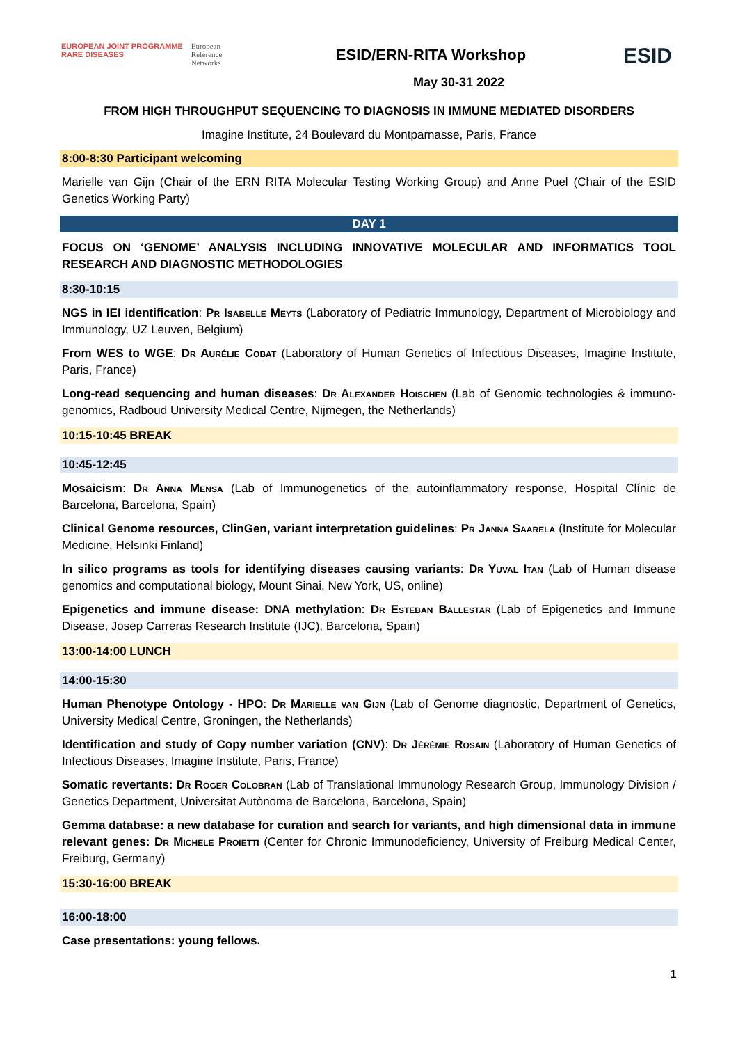EUROPEAN JOINT PROGRAMME
RARE DISEASES
European
Reference
Networks
ESID/ERN-RITA Workshop
May 30-31 2022
ESID
FROM HIGH THROUGHPUT SEQUENCING TO DIAGNOSIS IN IMMUNE MEDIATED DISORDERS
Imagine Institute, 24 Boulevard du Montparnasse, Paris, France
8:00-8:30 Participant welcoming
Marielle van Gijn (Chair of the ERN RITA Molecular Testing Working Group) and Anne Puel (Chair of the ESID Genetics Working Party)
DAY 1
FOCUS ON ‘GENOME’ ANALYSIS INCLUDING INNOVATIVE MOLECULAR AND INFORMATICS TOOL RESEARCH AND DIAGNOSTIC METHODOLOGIES
8:30-10:15
NGS in IEI identification: Pr Isabelle Meyts (Laboratory of Pediatric Immunology, Department of Microbiology and Immunology, UZ Leuven, Belgium)
From WES to WGE: Dr Aurélie Cobat (Laboratory of Human Genetics of Infectious Diseases, Imagine Institute, Paris, France)
Long-read sequencing and human diseases: Dr Alexander Hoischen (Lab of Genomic technologies & immuno-genomics, Radboud University Medical Centre, Nijmegen, the Netherlands)
10:15-10:45 BREAK
10:45-12:45
Mosaicism: Dr Anna Mensa (Lab of Immunogenetics of the autoinflammatory response, Hospital Clínic de Barcelona, Barcelona, Spain)
Clinical Genome resources, ClinGen, variant interpretation guidelines: Pr Janna Saarela (Institute for Molecular Medicine, Helsinki Finland)
In silico programs as tools for identifying diseases causing variants: Dr Yuval Itan (Lab of Human disease genomics and computational biology, Mount Sinai, New York, US, online)
Epigenetics and immune disease: DNA methylation: Dr Esteban Ballestar (Lab of Epigenetics and Immune Disease, Josep Carreras Research Institute (IJC), Barcelona, Spain)
13:00-14:00 LUNCH
14:00-15:30
Human Phenotype Ontology - HPO: Dr Marielle van Gijn (Lab of Genome diagnostic, Department of Genetics, University Medical Centre, Groningen, the Netherlands)
Identification and study of Copy number variation (CNV): Dr Jérémie Rosain (Laboratory of Human Genetics of Infectious Diseases, Imagine Institute, Paris, France)
Somatic revertants: Dr Roger Colobran (Lab of Translational Immunology Research Group, Immunology Division / Genetics Department, Universitat Autònoma de Barcelona, Barcelona, Spain)
Gemma database: a new database for curation and search for variants, and high dimensional data in immune relevant genes: Dr Michele Proietti (Center for Chronic Immunodeficiency, University of Freiburg Medical Center, Freiburg, Germany)
15:30-16:00 BREAK
16:00-18:00
Case presentations: young fellows.
1